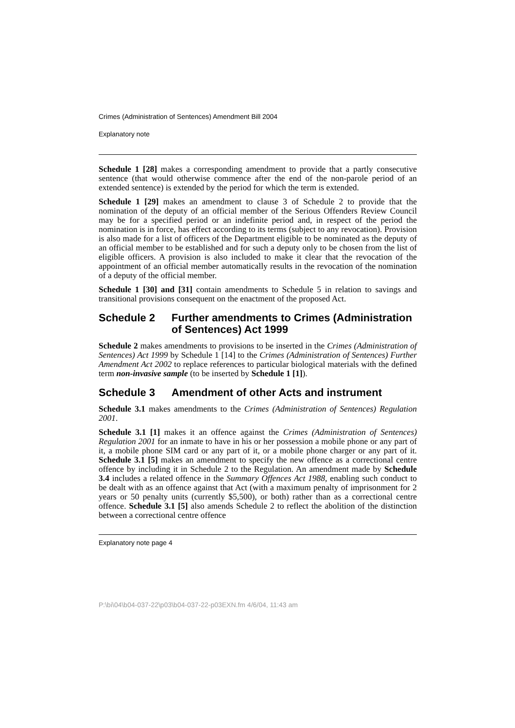Crimes (Administration of Sentences) Amendment Bill 2004
Explanatory note
Schedule 1 [28] makes a corresponding amendment to provide that a partly consecutive sentence (that would otherwise commence after the end of the non-parole period of an extended sentence) is extended by the period for which the term is extended.
Schedule 1 [29] makes an amendment to clause 3 of Schedule 2 to provide that the nomination of the deputy of an official member of the Serious Offenders Review Council may be for a specified period or an indefinite period and, in respect of the period the nomination is in force, has effect according to its terms (subject to any revocation). Provision is also made for a list of officers of the Department eligible to be nominated as the deputy of an official member to be established and for such a deputy only to be chosen from the list of eligible officers. A provision is also included to make it clear that the revocation of the appointment of an official member automatically results in the revocation of the nomination of a deputy of the official member.
Schedule 1 [30] and [31] contain amendments to Schedule 5 in relation to savings and transitional provisions consequent on the enactment of the proposed Act.
Schedule 2 Further amendments to Crimes (Administration of Sentences) Act 1999
Schedule 2 makes amendments to provisions to be inserted in the Crimes (Administration of Sentences) Act 1999 by Schedule 1 [14] to the Crimes (Administration of Sentences) Further Amendment Act 2002 to replace references to particular biological materials with the defined term non-invasive sample (to be inserted by Schedule 1 [1]).
Schedule 3 Amendment of other Acts and instrument
Schedule 3.1 makes amendments to the Crimes (Administration of Sentences) Regulation 2001.
Schedule 3.1 [1] makes it an offence against the Crimes (Administration of Sentences) Regulation 2001 for an inmate to have in his or her possession a mobile phone or any part of it, a mobile phone SIM card or any part of it, or a mobile phone charger or any part of it. Schedule 3.1 [5] makes an amendment to specify the new offence as a correctional centre offence by including it in Schedule 2 to the Regulation. An amendment made by Schedule 3.4 includes a related offence in the Summary Offences Act 1988, enabling such conduct to be dealt with as an offence against that Act (with a maximum penalty of imprisonment for 2 years or 50 penalty units (currently $5,500), or both) rather than as a correctional centre offence. Schedule 3.1 [5] also amends Schedule 2 to reflect the abolition of the distinction between a correctional centre offence
Explanatory note page 4
P:\bi\04\b04-037-22\p03\b04-037-22-p03EXN.fm 4/6/04, 11:43 am